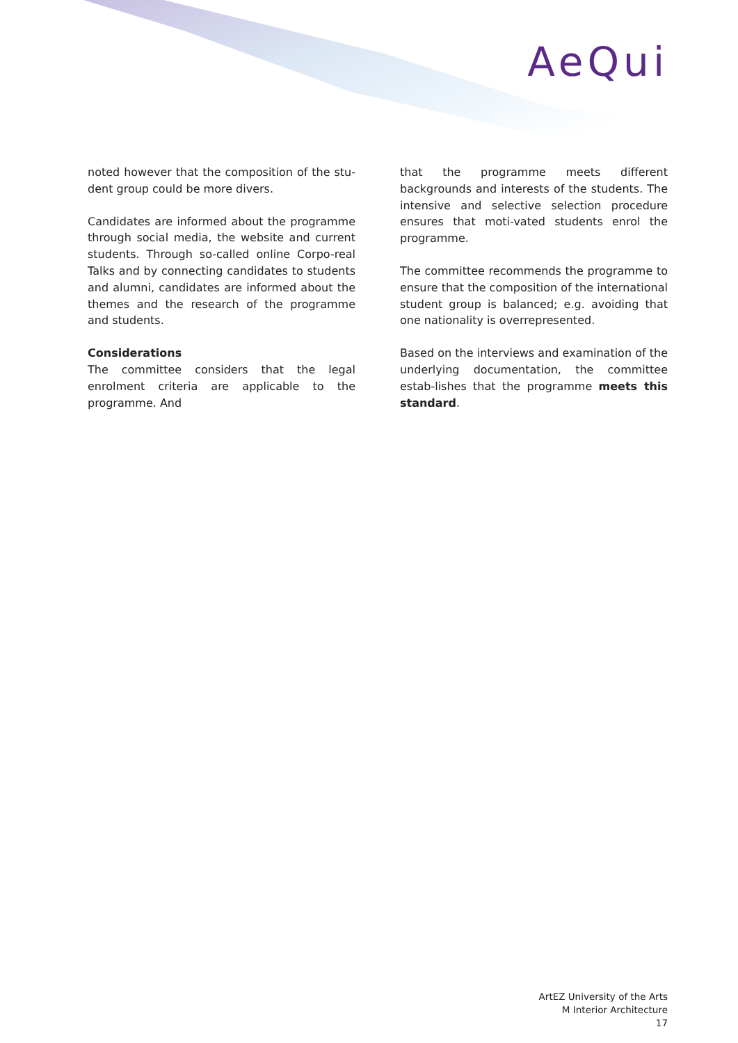AeQui
noted however that the composition of the stu-dent group could be more divers.
Candidates are informed about the programme through social media, the website and current students. Through so-called online Corpo-real Talks and by connecting candidates to students and alumni, candidates are informed about the themes and the research of the programme and students.
Considerations
The committee considers that the legal enrolment criteria are applicable to the programme. And
that the programme meets different backgrounds and interests of the students. The intensive and selective selection procedure ensures that moti-vated students enrol the programme.
The committee recommends the programme to ensure that the composition of the international student group is balanced; e.g. avoiding that one nationality is overrepresented.
Based on the interviews and examination of the underlying documentation, the committee estab-lishes that the programme meets this standard.
ArtEZ University of the Arts
M Interior Architecture
17